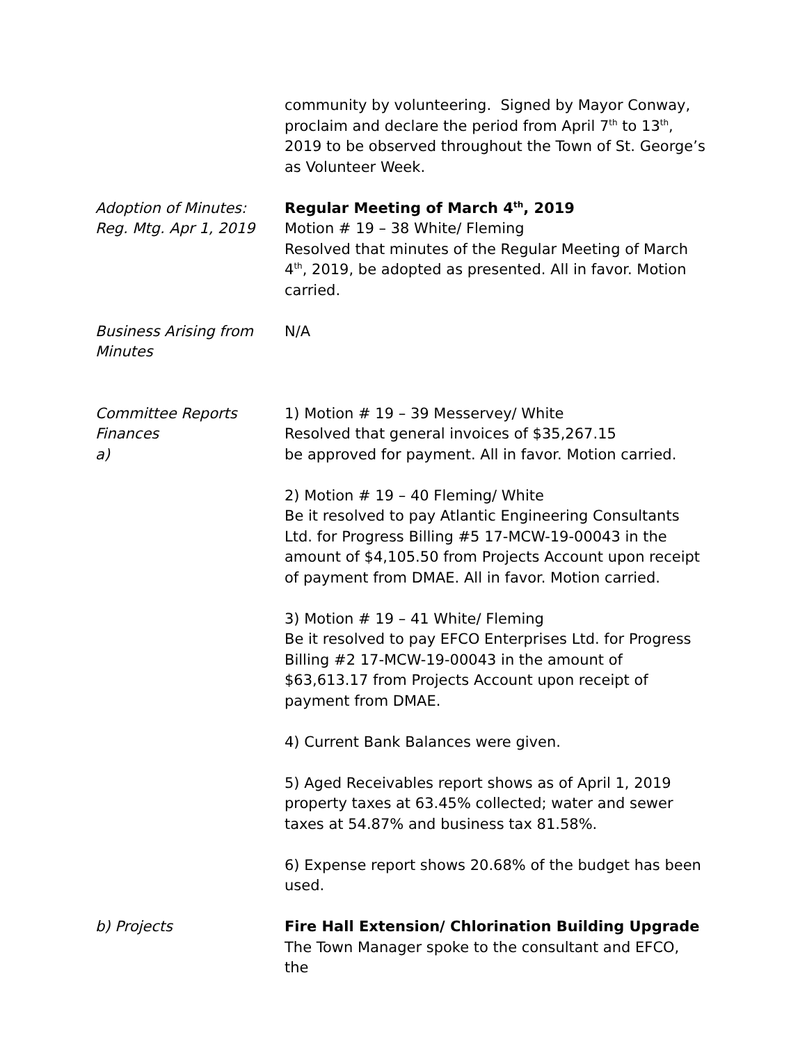community by volunteering. Signed by Mayor Conway, proclaim and declare the period from April 7<sup>th</sup> to 13<sup>th</sup>, 2019 to be observed throughout the Town of St. George’s as Volunteer Week.
Adoption of Minutes:
Reg. Mtg. Apr 1, 2019
Regular Meeting of March 4<sup>th</sup>, 2019
Motion # 19 – 38 White/ Fleming
Resolved that minutes of the Regular Meeting of March 4<sup>th</sup>, 2019, be adopted as presented. All in favor. Motion carried.
Business Arising from
Minutes
N/A
Committee Reports
Finances
a)
1) Motion # 19 – 39 Messervey/ White
Resolved that general invoices of $35,267.15
be approved for payment. All in favor. Motion carried.
2) Motion # 19 – 40 Fleming/ White
Be it resolved to pay Atlantic Engineering Consultants Ltd. for Progress Billing #5 17-MCW-19-00043 in the amount of $4,105.50 from Projects Account upon receipt of payment from DMAE. All in favor. Motion carried.
3) Motion # 19 – 41 White/ Fleming
Be it resolved to pay EFCO Enterprises Ltd. for Progress Billing #2 17-MCW-19-00043 in the amount of $63,613.17 from Projects Account upon receipt of payment from DMAE.
4) Current Bank Balances were given.
5) Aged Receivables report shows as of April 1, 2019 property taxes at 63.45% collected; water and sewer taxes at 54.87% and business tax 81.58%.
6) Expense report shows 20.68% of the budget has been used.
b) Projects Fire Hall Extension/ Chlorination Building Upgrade
The Town Manager spoke to the consultant and EFCO, the